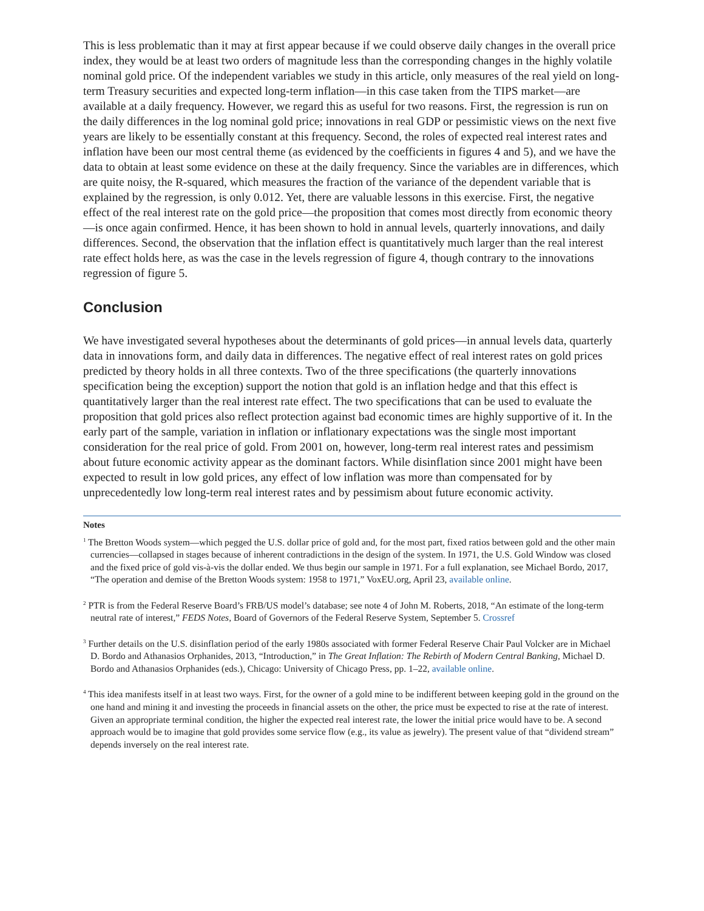This is less problematic than it may at first appear because if we could observe daily changes in the overall price index, they would be at least two orders of magnitude less than the corresponding changes in the highly volatile nominal gold price. Of the independent variables we study in this article, only measures of the real yield on long-term Treasury securities and expected long-term inflation—in this case taken from the TIPS market—are available at a daily frequency. However, we regard this as useful for two reasons. First, the regression is run on the daily differences in the log nominal gold price; innovations in real GDP or pessimistic views on the next five years are likely to be essentially constant at this frequency. Second, the roles of expected real interest rates and inflation have been our most central theme (as evidenced by the coefficients in figures 4 and 5), and we have the data to obtain at least some evidence on these at the daily frequency. Since the variables are in differences, which are quite noisy, the R-squared, which measures the fraction of the variance of the dependent variable that is explained by the regression, is only 0.012. Yet, there are valuable lessons in this exercise. First, the negative effect of the real interest rate on the gold price—the proposition that comes most directly from economic theory—is once again confirmed. Hence, it has been shown to hold in annual levels, quarterly innovations, and daily differences. Second, the observation that the inflation effect is quantitatively much larger than the real interest rate effect holds here, as was the case in the levels regression of figure 4, though contrary to the innovations regression of figure 5.
Conclusion
We have investigated several hypotheses about the determinants of gold prices—in annual levels data, quarterly data in innovations form, and daily data in differences. The negative effect of real interest rates on gold prices predicted by theory holds in all three contexts. Two of the three specifications (the quarterly innovations specification being the exception) support the notion that gold is an inflation hedge and that this effect is quantitatively larger than the real interest rate effect. The two specifications that can be used to evaluate the proposition that gold prices also reflect protection against bad economic times are highly supportive of it. In the early part of the sample, variation in inflation or inflationary expectations was the single most important consideration for the real price of gold. From 2001 on, however, long-term real interest rates and pessimism about future economic activity appear as the dominant factors. While disinflation since 2001 might have been expected to result in low gold prices, any effect of low inflation was more than compensated for by unprecedentedly low long-term real interest rates and by pessimism about future economic activity.
Notes
<sup>1</sup> The Bretton Woods system—which pegged the U.S. dollar price of gold and, for the most part, fixed ratios between gold and the other main currencies—collapsed in stages because of inherent contradictions in the design of the system. In 1971, the U.S. Gold Window was closed and the fixed price of gold vis-à-vis the dollar ended. We thus begin our sample in 1971. For a full explanation, see Michael Bordo, 2017, “The operation and demise of the Bretton Woods system: 1958 to 1971,” VoxEU.org, April 23, available online.
<sup>2</sup> PTR is from the Federal Reserve Board’s FRB/US model’s database; see note 4 of John M. Roberts, 2018, “An estimate of the long-term neutral rate of interest,” FEDS Notes, Board of Governors of the Federal Reserve System, September 5. Crossref
<sup>3</sup> Further details on the U.S. disinflation period of the early 1980s associated with former Federal Reserve Chair Paul Volcker are in Michael D. Bordo and Athanasios Orphanides, 2013, “Introduction,” in The Great Inflation: The Rebirth of Modern Central Banking, Michael D. Bordo and Athanasios Orphanides (eds.), Chicago: University of Chicago Press, pp. 1–22, available online.
<sup>4</sup> This idea manifests itself in at least two ways. First, for the owner of a gold mine to be indifferent between keeping gold in the ground on the one hand and mining it and investing the proceeds in financial assets on the other, the price must be expected to rise at the rate of interest. Given an appropriate terminal condition, the higher the expected real interest rate, the lower the initial price would have to be. A second approach would be to imagine that gold provides some service flow (e.g., its value as jewelry). The present value of that “dividend stream” depends inversely on the real interest rate.